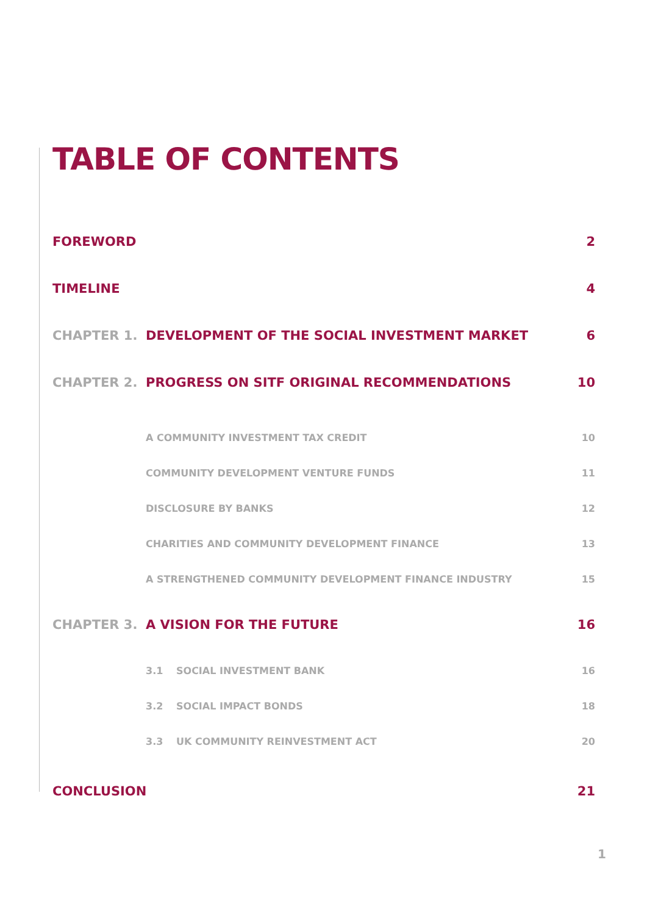TABLE OF CONTENTS
FOREWORD 2
TIMELINE 4
CHAPTER 1. DEVELOPMENT OF THE SOCIAL INVESTMENT MARKET 6
CHAPTER 2. PROGRESS ON SITF ORIGINAL RECOMMENDATIONS 10
A COMMUNITY INVESTMENT TAX CREDIT 10
COMMUNITY DEVELOPMENT VENTURE FUNDS 11
DISCLOSURE BY BANKS 12
CHARITIES AND COMMUNITY DEVELOPMENT FINANCE 13
A STRENGTHENED COMMUNITY DEVELOPMENT FINANCE INDUSTRY 15
CHAPTER 3. A VISION FOR THE FUTURE 16
3.1 SOCIAL INVESTMENT BANK 16
3.2 SOCIAL IMPACT BONDS 18
3.3 UK COMMUNITY REINVESTMENT ACT 20
CONCLUSION 21
1